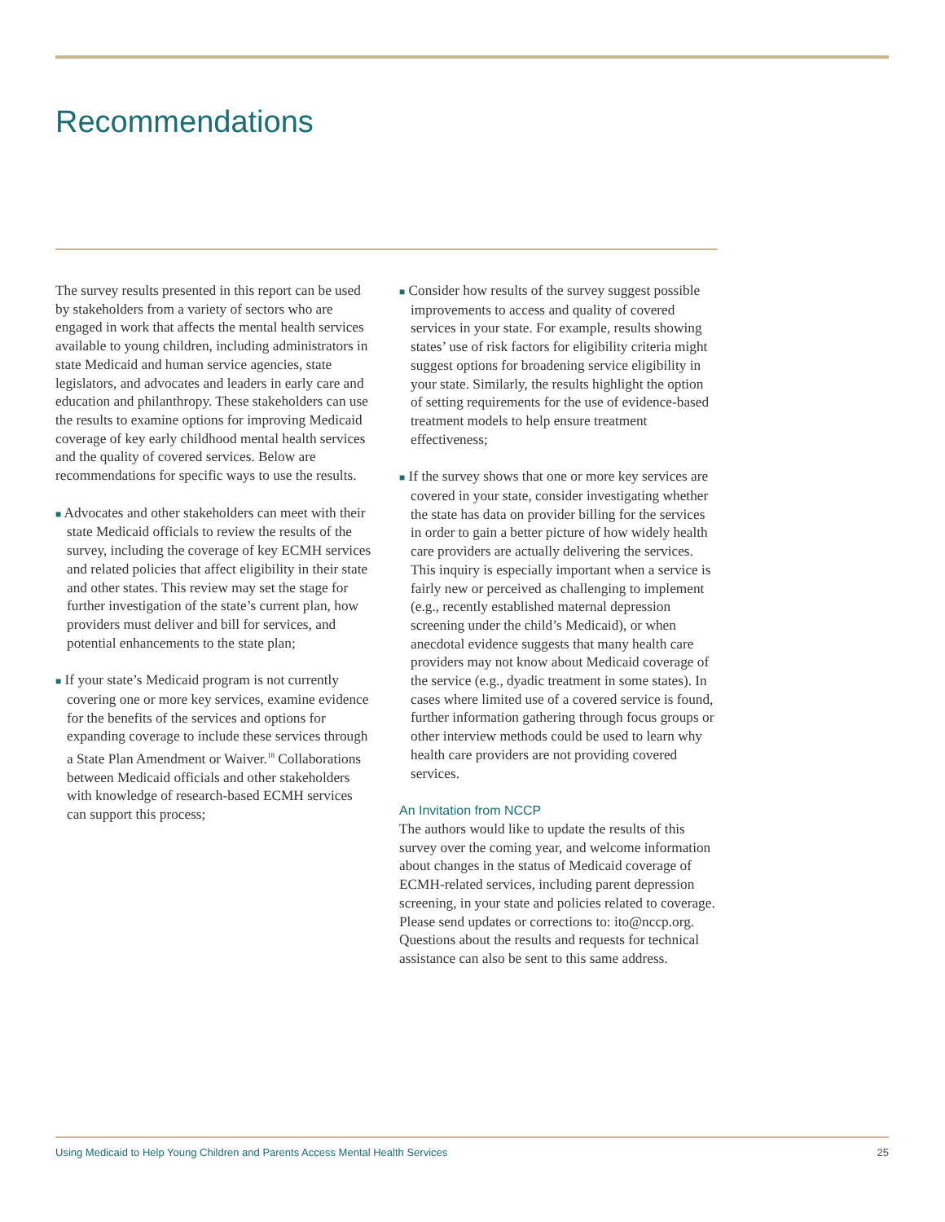Recommendations
The survey results presented in this report can be used by stakeholders from a variety of sectors who are engaged in work that affects the mental health services available to young children, including administrators in state Medicaid and human service agencies, state legislators, and advocates and leaders in early care and education and philanthropy. These stakeholders can use the results to examine options for improving Medicaid coverage of key early childhood mental health services and the quality of covered services. Below are recommendations for specific ways to use the results.
■ Advocates and other stakeholders can meet with their state Medicaid officials to review the results of the survey, including the coverage of key ECMH services and related policies that affect eligibility in their state and other states. This review may set the stage for further investigation of the state’s current plan, how providers must deliver and bill for services, and potential enhancements to the state plan;
■ If your state’s Medicaid program is not currently covering one or more key services, examine evidence for the benefits of the services and options for expanding coverage to include these services through a State Plan Amendment or Waiver.<sup>18</sup> Collaborations between Medicaid officials and other stakeholders with knowledge of research-based ECMH services can support this process;
■ Consider how results of the survey suggest possible improvements to access and quality of covered services in your state. For example, results showing states’ use of risk factors for eligibility criteria might suggest options for broadening service eligibility in your state. Similarly, the results highlight the option of setting requirements for the use of evidence-based treatment models to help ensure treatment effectiveness;
■ If the survey shows that one or more key services are covered in your state, consider investigating whether the state has data on provider billing for the services in order to gain a better picture of how widely health care providers are actually delivering the services. This inquiry is especially important when a service is fairly new or perceived as challenging to implement (e.g., recently established maternal depression screening under the child’s Medicaid), or when anecdotal evidence suggests that many health care providers may not know about Medicaid coverage of the service (e.g., dyadic treatment in some states). In cases where limited use of a covered service is found, further information gathering through focus groups or other interview methods could be used to learn why health care providers are not providing covered services.
An Invitation from NCCP
The authors would like to update the results of this survey over the coming year, and welcome information about changes in the status of Medicaid coverage of ECMH-related services, including parent depression screening, in your state and policies related to coverage. Please send updates or corrections to: ito@nccp.org. Questions about the results and requests for technical assistance can also be sent to this same address.
Using Medicaid to Help Young Children and Parents Access Mental Health Services 25